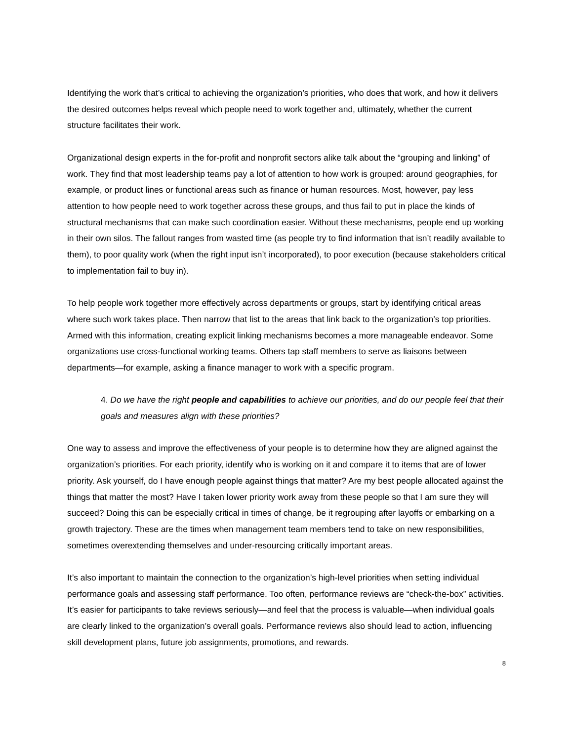Identifying the work that’s critical to achieving the organization’s priorities, who does that work, and how it delivers the desired outcomes helps reveal which people need to work together and, ultimately, whether the current structure facilitates their work.
Organizational design experts in the for-profit and nonprofit sectors alike talk about the “grouping and linking” of work. They find that most leadership teams pay a lot of attention to how work is grouped: around geographies, for example, or product lines or functional areas such as finance or human resources. Most, however, pay less attention to how people need to work together across these groups, and thus fail to put in place the kinds of structural mechanisms that can make such coordination easier. Without these mechanisms, people end up working in their own silos. The fallout ranges from wasted time (as people try to find information that isn’t readily available to them), to poor quality work (when the right input isn’t incorporated), to poor execution (because stakeholders critical to implementation fail to buy in).
To help people work together more effectively across departments or groups, start by identifying critical areas where such work takes place. Then narrow that list to the areas that link back to the organization’s top priorities. Armed with this information, creating explicit linking mechanisms becomes a more manageable endeavor. Some organizations use cross-functional working teams. Others tap staff members to serve as liaisons between departments—for example, asking a finance manager to work with a specific program.
4. Do we have the right people and capabilities to achieve our priorities, and do our people feel that their goals and measures align with these priorities?
One way to assess and improve the effectiveness of your people is to determine how they are aligned against the organization’s priorities. For each priority, identify who is working on it and compare it to items that are of lower priority. Ask yourself, do I have enough people against things that matter? Are my best people allocated against the things that matter the most? Have I taken lower priority work away from these people so that I am sure they will succeed? Doing this can be especially critical in times of change, be it regrouping after layoffs or embarking on a growth trajectory. These are the times when management team members tend to take on new responsibilities, sometimes overextending themselves and under-resourcing critically important areas.
It’s also important to maintain the connection to the organization’s high-level priorities when setting individual performance goals and assessing staff performance. Too often, performance reviews are “check-the-box” activities. It’s easier for participants to take reviews seriously—and feel that the process is valuable—when individual goals are clearly linked to the organization’s overall goals. Performance reviews also should lead to action, influencing skill development plans, future job assignments, promotions, and rewards.
8